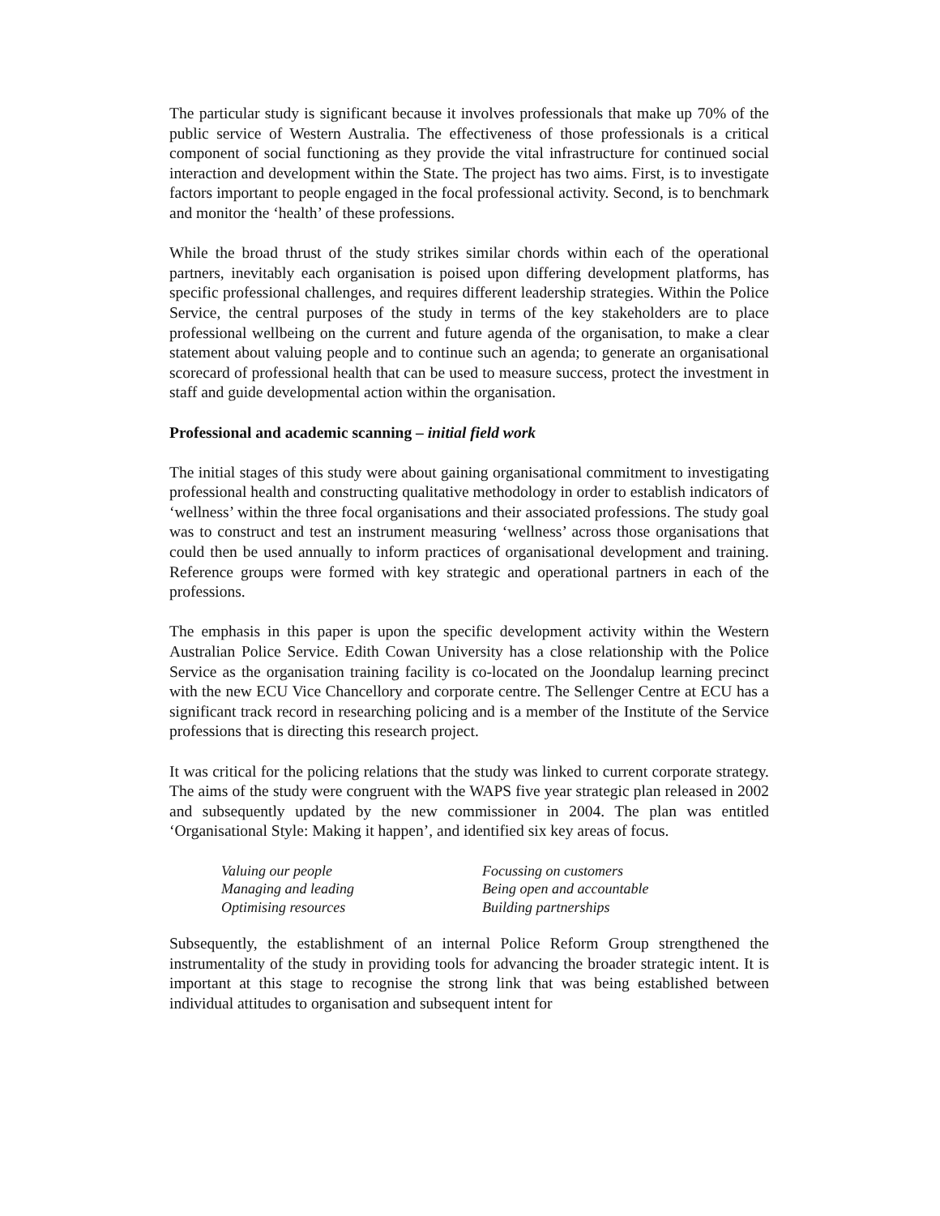The particular study is significant because it involves professionals that make up 70% of the public service of Western Australia. The effectiveness of those professionals is a critical component of social functioning as they provide the vital infrastructure for continued social interaction and development within the State. The project has two aims. First, is to investigate factors important to people engaged in the focal professional activity. Second, is to benchmark and monitor the ‘health’ of these professions.
While the broad thrust of the study strikes similar chords within each of the operational partners, inevitably each organisation is poised upon differing development platforms, has specific professional challenges, and requires different leadership strategies. Within the Police Service, the central purposes of the study in terms of the key stakeholders are to place professional wellbeing on the current and future agenda of the organisation, to make a clear statement about valuing people and to continue such an agenda; to generate an organisational scorecard of professional health that can be used to measure success, protect the investment in staff and guide developmental action within the organisation.
Professional and academic scanning – initial field work
The initial stages of this study were about gaining organisational commitment to investigating professional health and constructing qualitative methodology in order to establish indicators of ‘wellness’ within the three focal organisations and their associated professions. The study goal was to construct and test an instrument measuring ‘wellness’ across those organisations that could then be used annually to inform practices of organisational development and training. Reference groups were formed with key strategic and operational partners in each of the professions.
The emphasis in this paper is upon the specific development activity within the Western Australian Police Service. Edith Cowan University has a close relationship with the Police Service as the organisation training facility is co-located on the Joondalup learning precinct with the new ECU Vice Chancellory and corporate centre. The Sellenger Centre at ECU has a significant track record in researching policing and is a member of the Institute of the Service professions that is directing this research project.
It was critical for the policing relations that the study was linked to current corporate strategy. The aims of the study were congruent with the WAPS five year strategic plan released in 2002 and subsequently updated by the new commissioner in 2004. The plan was entitled ‘Organisational Style: Making it happen’, and identified six key areas of focus.
| Valuing our people | Focussing on customers |
| Managing and leading | Being open and accountable |
| Optimising resources | Building partnerships |
Subsequently, the establishment of an internal Police Reform Group strengthened the instrumentality of the study in providing tools for advancing the broader strategic intent. It is important at this stage to recognise the strong link that was being established between individual attitudes to organisation and subsequent intent for